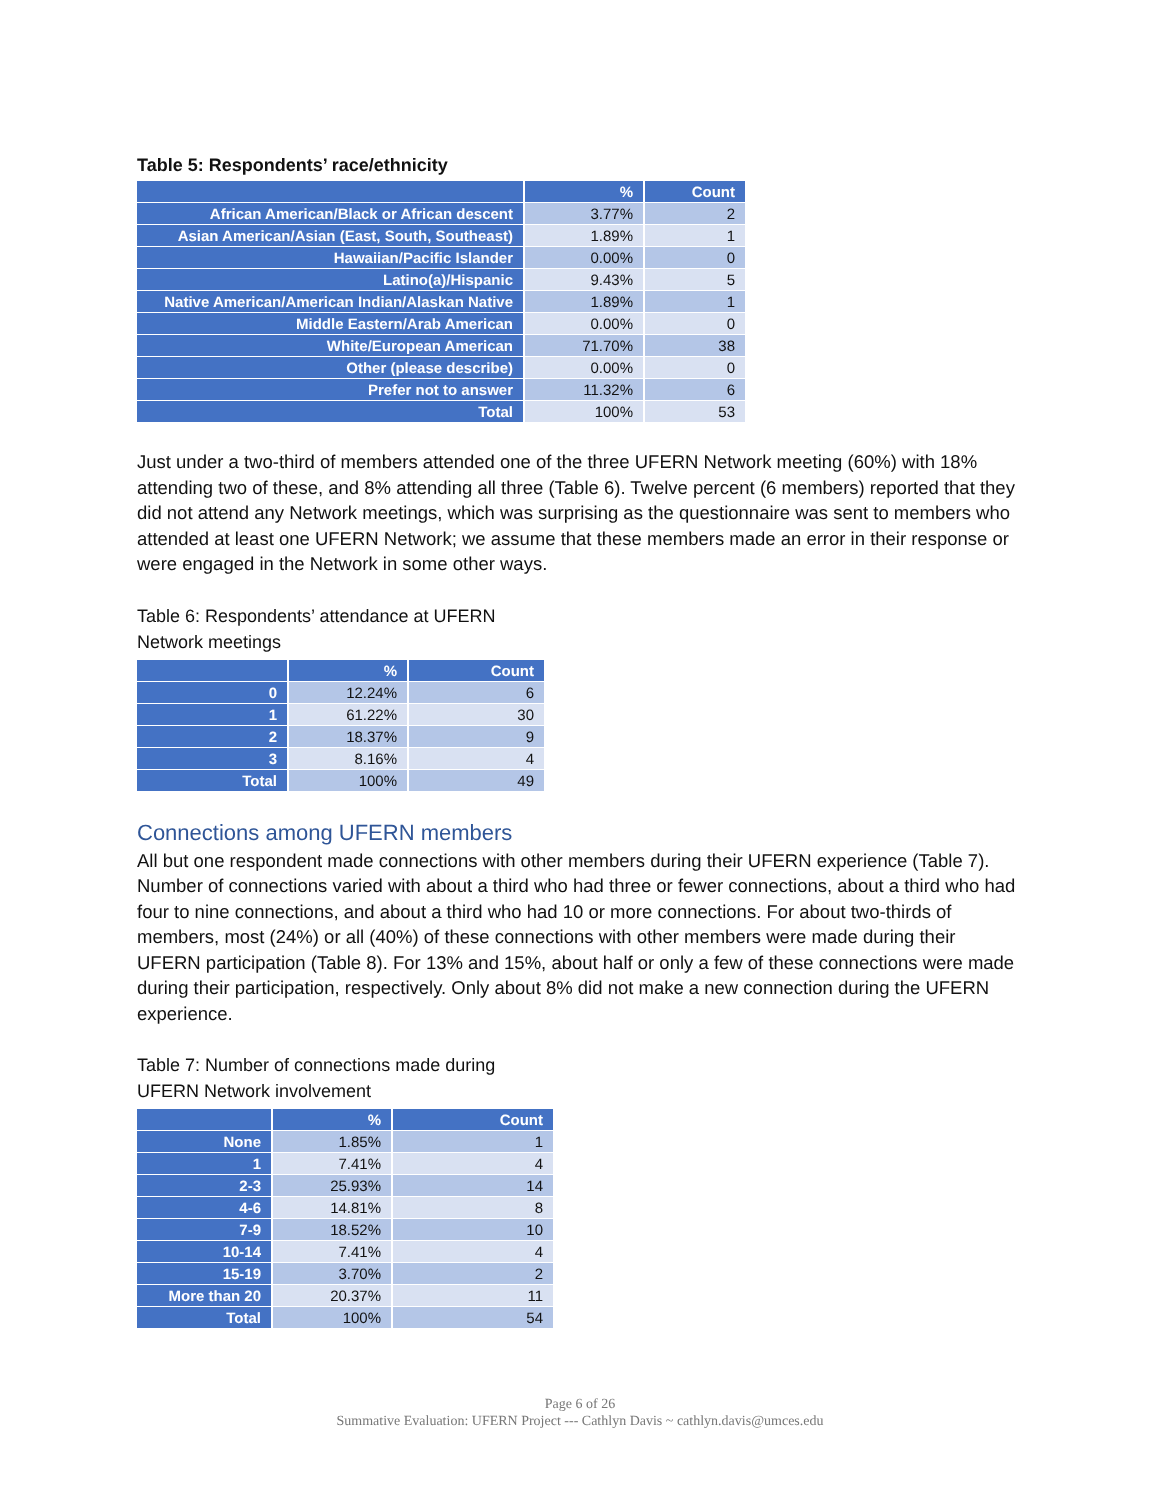Table 5: Respondents’ race/ethnicity
| | % | Count |
| --- | --- | --- |
| African American/Black or African descent | 3.77% | 2 |
| Asian American/Asian (East, South, Southeast) | 1.89% | 1 |
| Hawaiian/Pacific Islander | 0.00% | 0 |
| Latino(a)/Hispanic | 9.43% | 5 |
| Native American/American Indian/Alaskan Native | 1.89% | 1 |
| Middle Eastern/Arab American | 0.00% | 0 |
| White/European American | 71.70% | 38 |
| Other (please describe) | 0.00% | 0 |
| Prefer not to answer | 11.32% | 6 |
| Total | 100% | 53 |
Just under a two-third of members attended one of the three UFERN Network meeting (60%) with 18% attending two of these, and 8% attending all three (Table 6). Twelve percent (6 members) reported that they did not attend any Network meetings, which was surprising as the questionnaire was sent to members who attended at least one UFERN Network; we assume that these members made an error in their response or were engaged in the Network in some other ways.
Table 6: Respondents’ attendance at UFERN
Network meetings
| | % | Count |
| --- | --- | --- |
| 0 | 12.24% | 6 |
| 1 | 61.22% | 30 |
| 2 | 18.37% | 9 |
| 3 | 8.16% | 4 |
| Total | 100% | 49 |
Connections among UFERN members
All but one respondent made connections with other members during their UFERN experience (Table 7). Number of connections varied with about a third who had three or fewer connections, about a third who had four to nine connections, and about a third who had 10 or more connections. For about two-thirds of members, most (24%) or all (40%) of these connections with other members were made during their UFERN participation (Table 8). For 13% and 15%, about half or only a few of these connections were made during their participation, respectively. Only about 8% did not make a new connection during the UFERN experience.
Table 7: Number of connections made during
UFERN Network involvement
| | % | Count |
| --- | --- | --- |
| None | 1.85% | 1 |
| 1 | 7.41% | 4 |
| 2-3 | 25.93% | 14 |
| 4-6 | 14.81% | 8 |
| 7-9 | 18.52% | 10 |
| 10-14 | 7.41% | 4 |
| 15-19 | 3.70% | 2 |
| More than 20 | 20.37% | 11 |
| Total | 100% | 54 |
Page 6 of 26
Summative Evaluation: UFERN Project --- Cathlyn Davis ~ cathlyn.davis@umces.edu